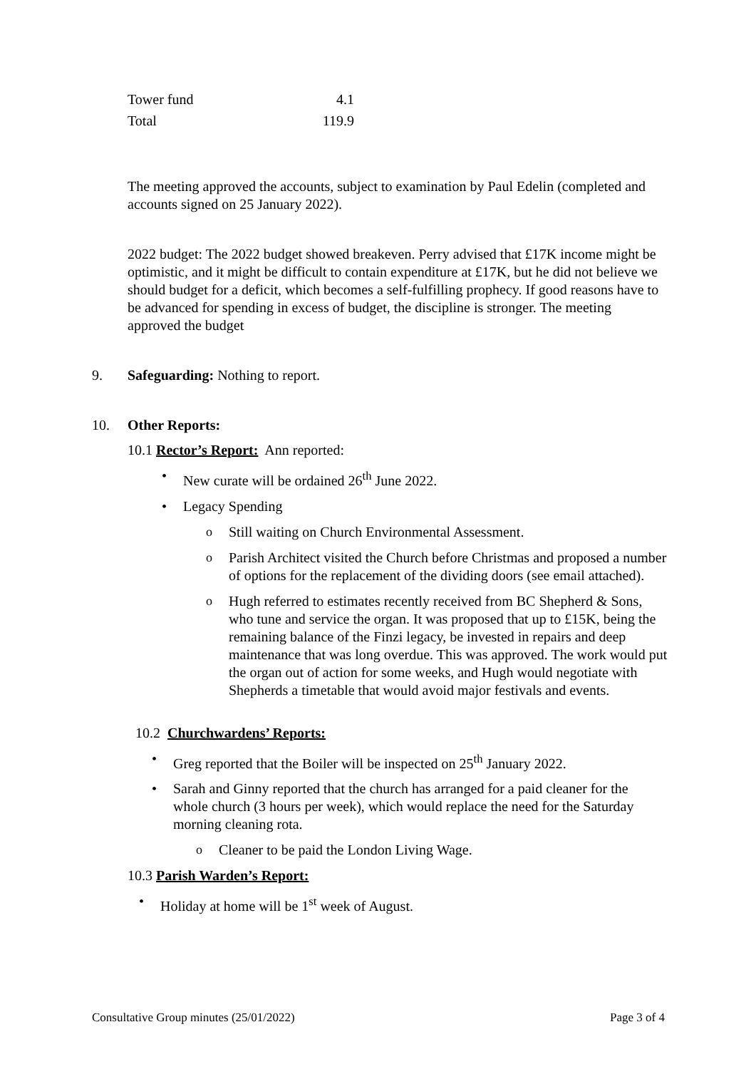| Tower fund | 4.1 |
| Total | 119.9 |
The meeting approved the accounts, subject to examination by Paul Edelin (completed and accounts signed on 25 January 2022).
2022 budget: The 2022 budget showed breakeven. Perry advised that £17K income might be optimistic, and it might be difficult to contain expenditure at £17K, but he did not believe we should budget for a deficit, which becomes a self-fulfilling prophecy. If good reasons have to be advanced for spending in excess of budget, the discipline is stronger. The meeting approved the budget
9. Safeguarding: Nothing to report.
10. Other Reports:
10.1 Rector’s Report: Ann reported:
New curate will be ordained 26<sup>th</sup> June 2022.
Legacy Spending
Still waiting on Church Environmental Assessment.
Parish Architect visited the Church before Christmas and proposed a number of options for the replacement of the dividing doors (see email attached).
Hugh referred to estimates recently received from BC Shepherd & Sons, who tune and service the organ. It was proposed that up to £15K, being the remaining balance of the Finzi legacy, be invested in repairs and deep maintenance that was long overdue. This was approved. The work would put the organ out of action for some weeks, and Hugh would negotiate with Shepherds a timetable that would avoid major festivals and events.
10.2 Churchwardens’ Reports:
Greg reported that the Boiler will be inspected on 25<sup>th</sup> January 2022.
Sarah and Ginny reported that the church has arranged for a paid cleaner for the whole church (3 hours per week), which would replace the need for the Saturday morning cleaning rota.
Cleaner to be paid the London Living Wage.
10.3 Parish Warden’s Report:
Holiday at home will be 1<sup>st</sup> week of August.
Consultative Group minutes (25/01/2022) Page 3 of 4